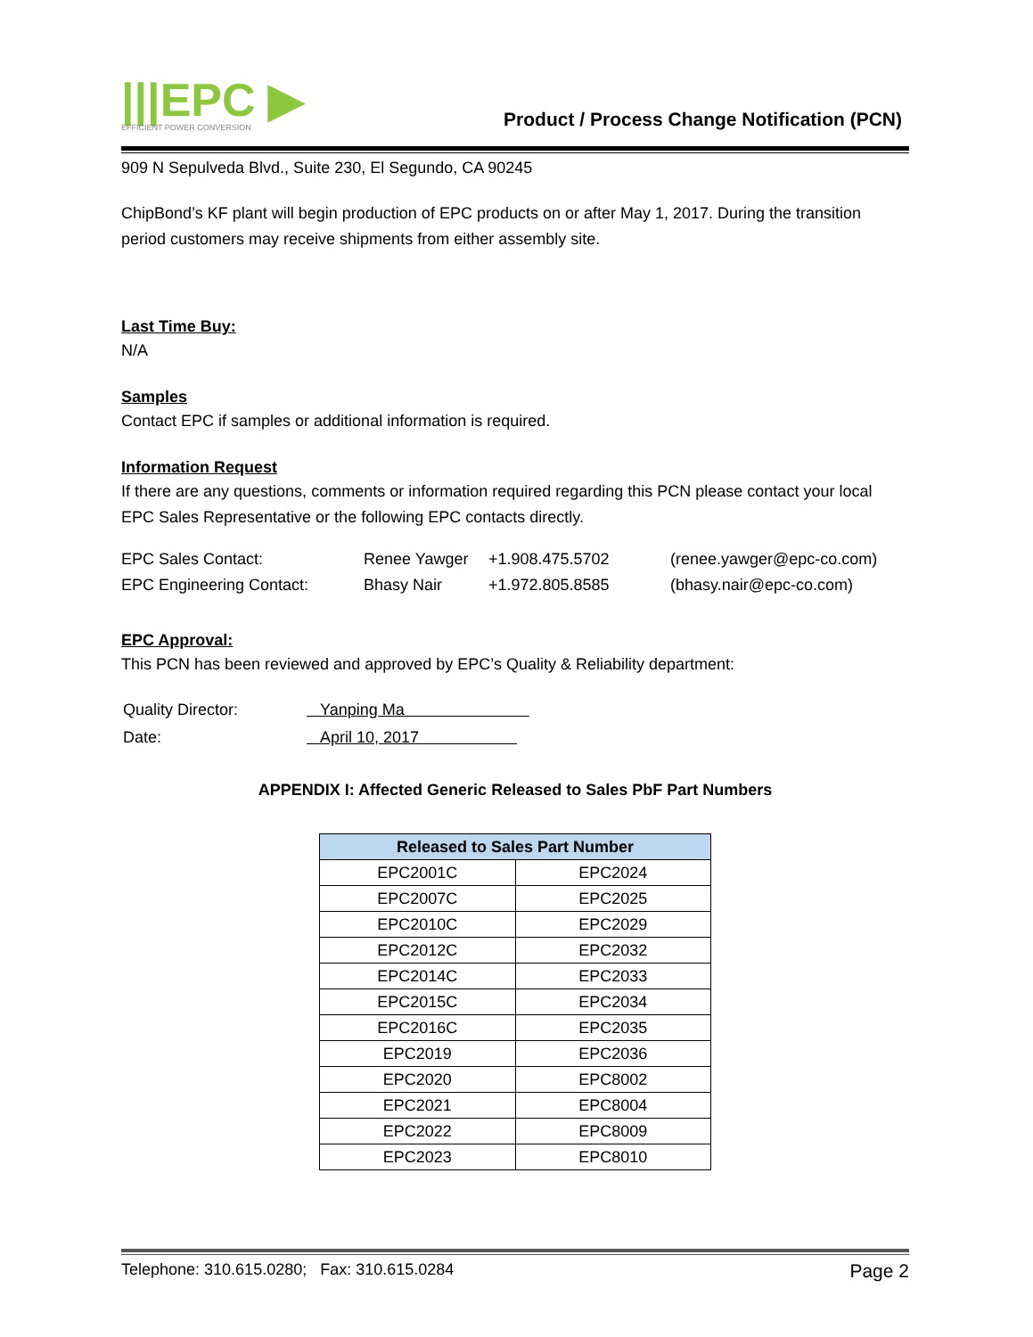|||EPC ▶
EFFICIENT POWER CONVERSION
Product / Process Change Notification (PCN)
909 N Sepulveda Blvd., Suite 230, El Segundo, CA 90245
ChipBond’s KF plant will begin production of EPC products on or after May 1, 2017. During the transition period customers may receive shipments from either assembly site.
Last Time Buy:
N/A
Samples
Contact EPC if samples or additional information is required.
Information Request
If there are any questions, comments or information required regarding this PCN please contact your local EPC Sales Representative or the following EPC contacts directly.
| EPC Sales Contact: | Renee Yawger | +1.908.475.5702 | (renee.yawger@epc-co.com) |
| EPC Engineering Contact: | Bhasy Nair | +1.972.805.8585 | (bhasy.nair@epc-co.com) |
EPC Approval:
This PCN has been reviewed and approved by EPC’s Quality & Reliability department:
| Quality Director: | Yanping Ma |
| Date: | April 10, 2017 |
APPENDIX I: Affected Generic Released to Sales PbF Part Numbers
| Released to Sales Part Number | |
| --- | --- |
| EPC2001C | EPC2024 |
| EPC2007C | EPC2025 |
| EPC2010C | EPC2029 |
| EPC2012C | EPC2032 |
| EPC2014C | EPC2033 |
| EPC2015C | EPC2034 |
| EPC2016C | EPC2035 |
| EPC2019 | EPC2036 |
| EPC2020 | EPC8002 |
| EPC2021 | EPC8004 |
| EPC2022 | EPC8009 |
| EPC2023 | EPC8010 |
Telephone: 310.615.0280; Fax: 310.615.0284 Page 2